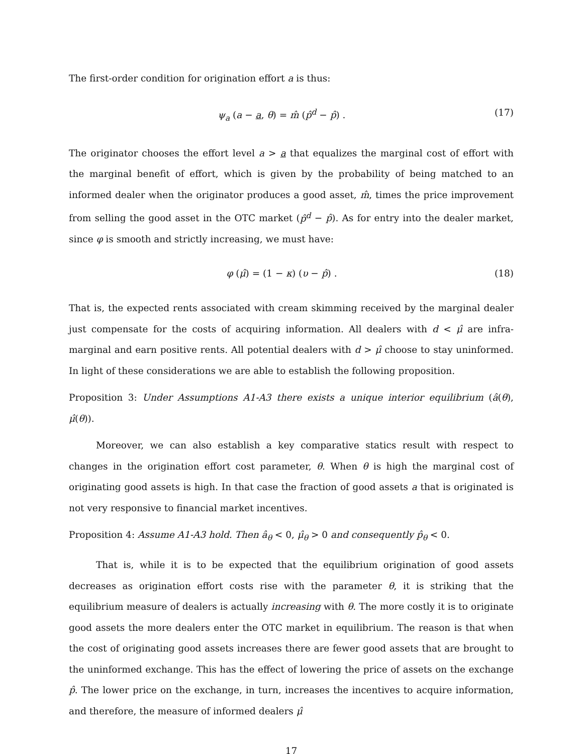The first-order condition for origination effort a is thus:
ψ<sub>a</sub> (a − a, θ) = m̂ (p̂<sup>d</sup> − p̂) . (17)
The originator chooses the effort level a > a that equalizes the marginal cost of effort with the marginal benefit of effort, which is given by the probability of being matched to an informed dealer when the originator produces a good asset, m̂, times the price improvement from selling the good asset in the OTC market (p̂<sup>d</sup> − p̂). As for entry into the dealer market, since φ is smooth and strictly increasing, we must have:
φ (μ̂) = (1 − κ) (υ − p̂) . (18)
That is, the expected rents associated with cream skimming received by the marginal dealer just compensate for the costs of acquiring information. All dealers with d < μ̂ are infra-marginal and earn positive rents. All potential dealers with d > μ̂ choose to stay uninformed. In light of these considerations we are able to establish the following proposition.
Proposition 3: Under Assumptions A1-A3 there exists a unique interior equilibrium (â(θ), μ̂(θ)).
Moreover, we can also establish a key comparative statics result with respect to changes in the origination effort cost parameter, θ. When θ is high the marginal cost of originating good assets is high. In that case the fraction of good assets a that is originated is not very responsive to financial market incentives.
Proposition 4: Assume A1-A3 hold. Then â<sub>θ</sub> < 0, μ̂<sub>θ</sub> > 0 and consequently p̂<sub>θ</sub> < 0.
That is, while it is to be expected that the equilibrium origination of good assets decreases as origination effort costs rise with the parameter θ, it is striking that the equilibrium measure of dealers is actually increasing with θ. The more costly it is to originate good assets the more dealers enter the OTC market in equilibrium. The reason is that when the cost of originating good assets increases there are fewer good assets that are brought to the uninformed exchange. This has the effect of lowering the price of assets on the exchange p̂. The lower price on the exchange, in turn, increases the incentives to acquire information, and therefore, the measure of informed dealers μ̂
17